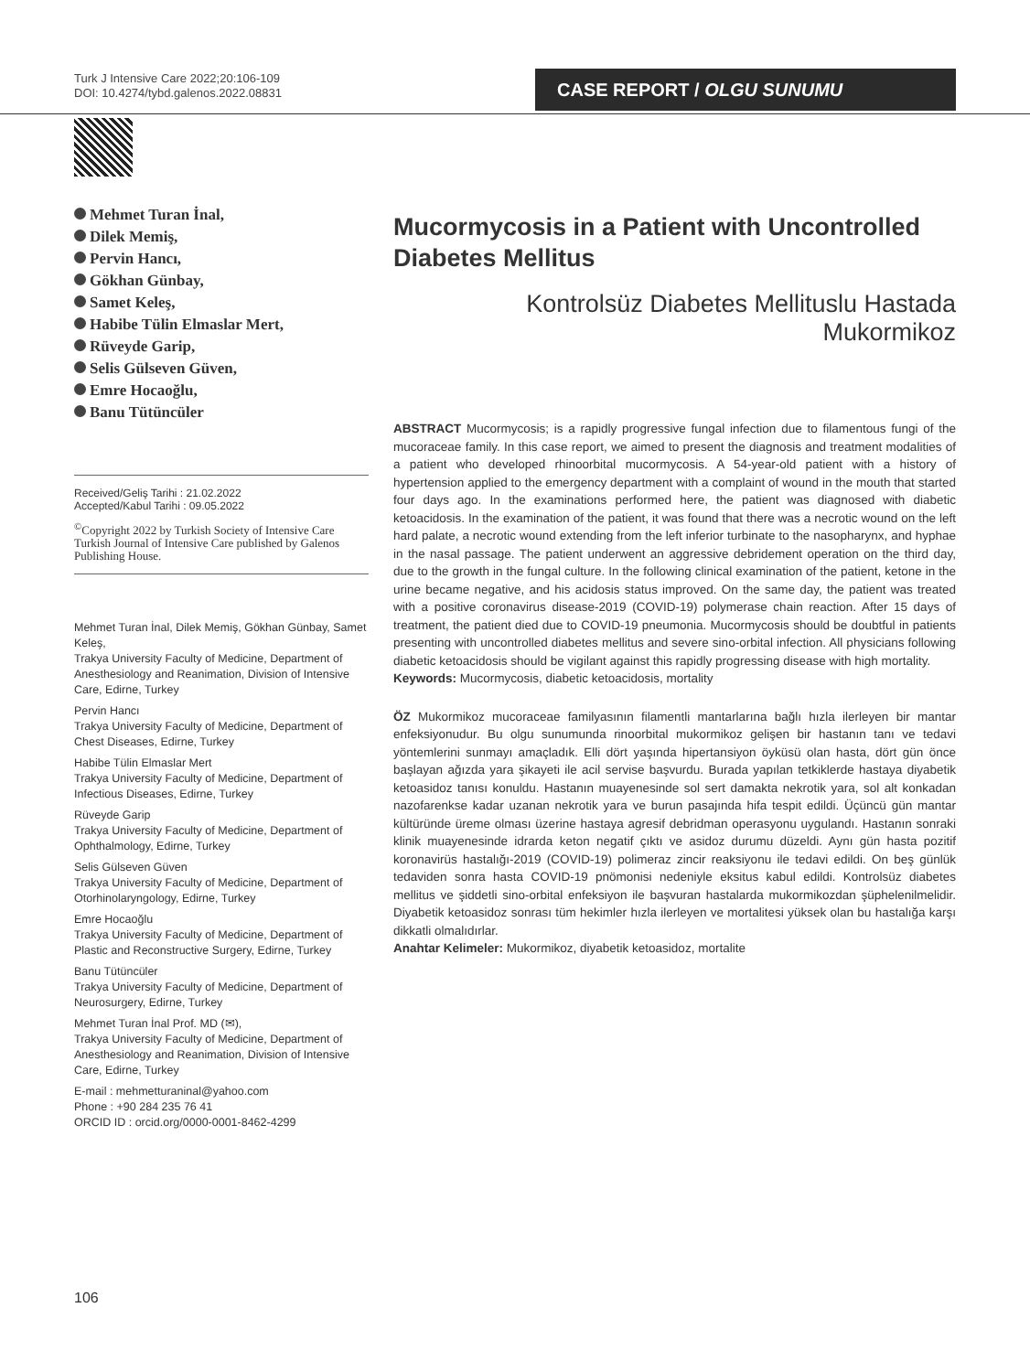Turk J Intensive Care 2022;20:106-109
DOI: 10.4274/tybd.galenos.2022.08831
CASE REPORT / OLGU SUNUMU
Mehmet Turan İnal,
Dilek Memiş,
Pervin Hancı,
Gökhan Günbay,
Samet Keleş,
Habibe Tülin Elmaslar Mert,
Rüveyde Garip,
Selis Gülseven Güven,
Emre Hocaoğlu,
Banu Tütüncüler
Received/Geliş Tarihi : 21.02.2022
Accepted/Kabul Tarihi : 09.05.2022
<sup>©</sup>Copyright 2022 by Turkish Society of Intensive Care
Turkish Journal of Intensive Care published by Galenos Publishing House.
Mehmet Turan İnal, Dilek Memiş, Gökhan Günbay, Samet Keleş,
Trakya University Faculty of Medicine, Department of Anesthesiology and Reanimation, Division of Intensive Care, Edirne, Turkey
Pervin Hancı
Trakya University Faculty of Medicine, Department of Chest Diseases, Edirne, Turkey
Habibe Tülin Elmaslar Mert
Trakya University Faculty of Medicine, Department of Infectious Diseases, Edirne, Turkey
Rüveyde Garip
Trakya University Faculty of Medicine, Department of Ophthalmology, Edirne, Turkey
Selis Gülseven Güven
Trakya University Faculty of Medicine, Department of Otorhinolaryngology, Edirne, Turkey
Emre Hocaoğlu
Trakya University Faculty of Medicine, Department of Plastic and Reconstructive Surgery, Edirne, Turkey
Banu Tütüncüler
Trakya University Faculty of Medicine, Department of Neurosurgery, Edirne, Turkey
Mehmet Turan İnal Prof. MD (✉),
Trakya University Faculty of Medicine, Department of Anesthesiology and Reanimation, Division of Intensive Care, Edirne, Turkey
E-mail : mehmetturaninal@yahoo.com
Phone : +90 284 235 76 41
ORCID ID : orcid.org/0000-0001-8462-4299
Mucormycosis in a Patient with Uncontrolled Diabetes Mellitus
Kontrolsüz Diabetes Mellituslu Hastada Mukormikoz
ABSTRACT Mucormycosis; is a rapidly progressive fungal infection due to filamentous fungi of the mucoraceae family. In this case report, we aimed to present the diagnosis and treatment modalities of a patient who developed rhinoorbital mucormycosis. A 54-year-old patient with a history of hypertension applied to the emergency department with a complaint of wound in the mouth that started four days ago. In the examinations performed here, the patient was diagnosed with diabetic ketoacidosis. In the examination of the patient, it was found that there was a necrotic wound on the left hard palate, a necrotic wound extending from the left inferior turbinate to the nasopharynx, and hyphae in the nasal passage. The patient underwent an aggressive debridement operation on the third day, due to the growth in the fungal culture. In the following clinical examination of the patient, ketone in the urine became negative, and his acidosis status improved. On the same day, the patient was treated with a positive coronavirus disease-2019 (COVID-19) polymerase chain reaction. After 15 days of treatment, the patient died due to COVID-19 pneumonia. Mucormycosis should be doubtful in patients presenting with uncontrolled diabetes mellitus and severe sino-orbital infection. All physicians following diabetic ketoacidosis should be vigilant against this rapidly progressing disease with high mortality.
Keywords: Mucormycosis, diabetic ketoacidosis, mortality
ÖZ Mukormikoz mucoraceae familyasının filamentli mantarlarına bağlı hızla ilerleyen bir mantar enfeksiyonudur. Bu olgu sunumunda rinoorbital mukormikoz gelişen bir hastanın tanı ve tedavi yöntemlerini sunmayı amaçladık. Elli dört yaşında hipertansiyon öyküsü olan hasta, dört gün önce başlayan ağızda yara şikayeti ile acil servise başvurdu. Burada yapılan tetkiklerde hastaya diyabetik ketoasidoz tanısı konuldu. Hastanın muayenesinde sol sert damakta nekrotik yara, sol alt konkadan nazofarenkse kadar uzanan nekrotik yara ve burun pasajında hifa tespit edildi. Üçüncü gün mantar kültüründe üreme olması üzerine hastaya agresif debridman operasyonu uygulandı. Hastanın sonraki klinik muayenesinde idrarda keton negatif çıktı ve asidoz durumu düzeldi. Aynı gün hasta pozitif koronavirüs hastalığı-2019 (COVID-19) polimeraz zincir reaksiyonu ile tedavi edildi. On beş günlük tedaviden sonra hasta COVID-19 pnömonisi nedeniyle eksitus kabul edildi. Kontrolsüz diabetes mellitus ve şiddetli sino-orbital enfeksiyon ile başvuran hastalarda mukormikozdan şüphelenilmelidir. Diyabetik ketoasidoz sonrası tüm hekimler hızla ilerleyen ve mortalitesi yüksek olan bu hastalığa karşı dikkatli olmalıdırlar.
Anahtar Kelimeler: Mukormikoz, diyabetik ketoasidoz, mortalite
106